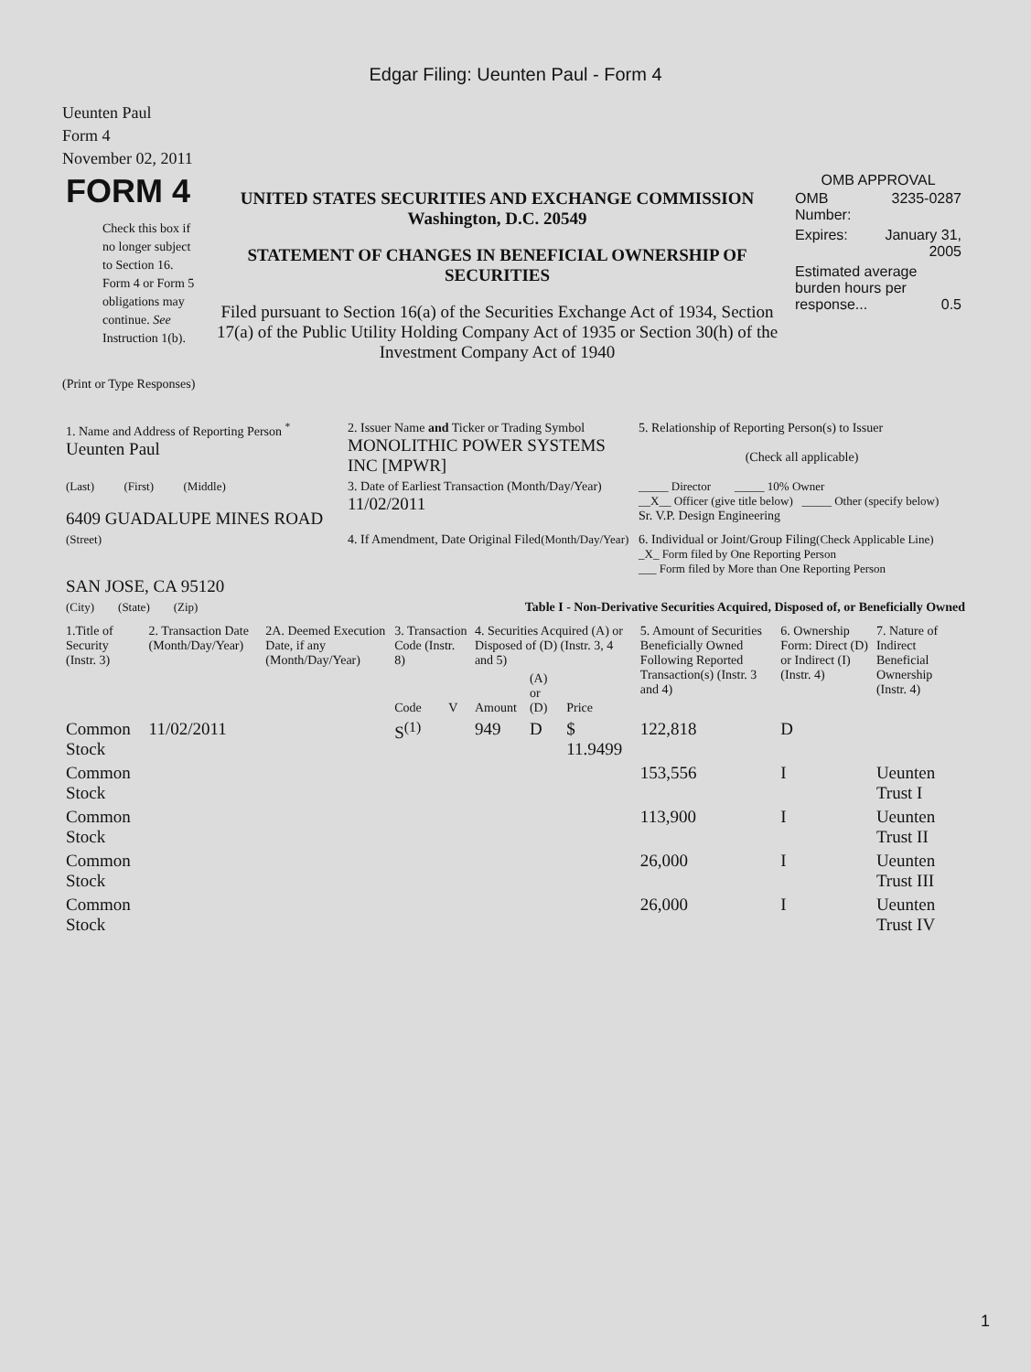Edgar Filing: Ueunten Paul - Form 4
Ueunten Paul
Form 4
November 02, 2011
| FORM 4 Check this box if no longer subject to Section 16. Form 4 or Form 5 obligations may continue. See Instruction 1(b). | UNITED STATES SECURITIES AND EXCHANGE COMMISSION Washington, D.C. 20549 STATEMENT OF CHANGES IN BENEFICIAL OWNERSHIP OF SECURITIES Filed pursuant to Section 16(a) of the Securities Exchange Act of 1934, Section 17(a) of the Public Utility Holding Company Act of 1935 or Section 30(h) of the Investment Company Act of 1940 | OMB APPROVAL / OMB Number: / 3235-0287 / / Expires: / January 31, 2005 / / Estimated average burden hours per response... 0.5 / / |
(Print or Type Responses)
| 1. Name and Address of Reporting Person <sup>*</sup> Ueunten Paul | 2. Issuer Name and Ticker or Trading Symbol MONOLITHIC POWER SYSTEMS INC [MPWR] | 5. Relationship of Reporting Person(s) to Issuer (Check all applicable) |
| (Last) (First) (Middle) 6409 GUADALUPE MINES ROAD | 3. Date of Earliest Transaction (Month/Day/Year) 11/02/2011 | _____ Director _____ 10% Owner __X__ Officer (give title below) _____ Other (specify below) Sr. V.P. Design Engineering |
| (Street) SAN JOSE, CA 95120 | 4. If Amendment, Date Original Filed (Month/Day/Year) | 6. Individual or Joint/Group Filing (Check Applicable Line) _X_ Form filed by One Reporting Person ___ Form filed by More than One Reporting Person |
| (City) (State) (Zip) | Table I - Non-Derivative Securities Acquired, Disposed of, or Beneficially Owned | |
| 1.Title of Security (Instr. 3) | 2. Transaction Date (Month/Day/Year) | 2A. Deemed Execution Date, if any (Month/Day/Year) | 3. Transaction Code (Instr. 8) | | 4. Securities Acquired (A) or Disposed of (D) (Instr. 3, 4 and 5) | | | 5. Amount of Securities Beneficially Owned Following Reported Transaction(s) (Instr. 3 and 4) | 6. Ownership Form: Direct (D) or Indirect (I) (Instr. 4) | 7. Nature of Indirect Beneficial Ownership (Instr. 4) |
| --- | --- | --- | --- | --- | --- | --- | --- | --- | --- | --- |
| | | | Code | V | Amount | (A) or (D) | Price | | | |
| Common Stock | 11/02/2011 | | S<sup>(1)</sup> | | 949 | D | $ 11.9499 | 122,818 | D | |
| Common Stock | | | | | | | | 153,556 | I | Ueunten Trust I |
| Common Stock | | | | | | | | 113,900 | I | Ueunten Trust II |
| Common Stock | | | | | | | | 26,000 | I | Ueunten Trust III |
| Common Stock | | | | | | | | 26,000 | I | Ueunten Trust IV |
1